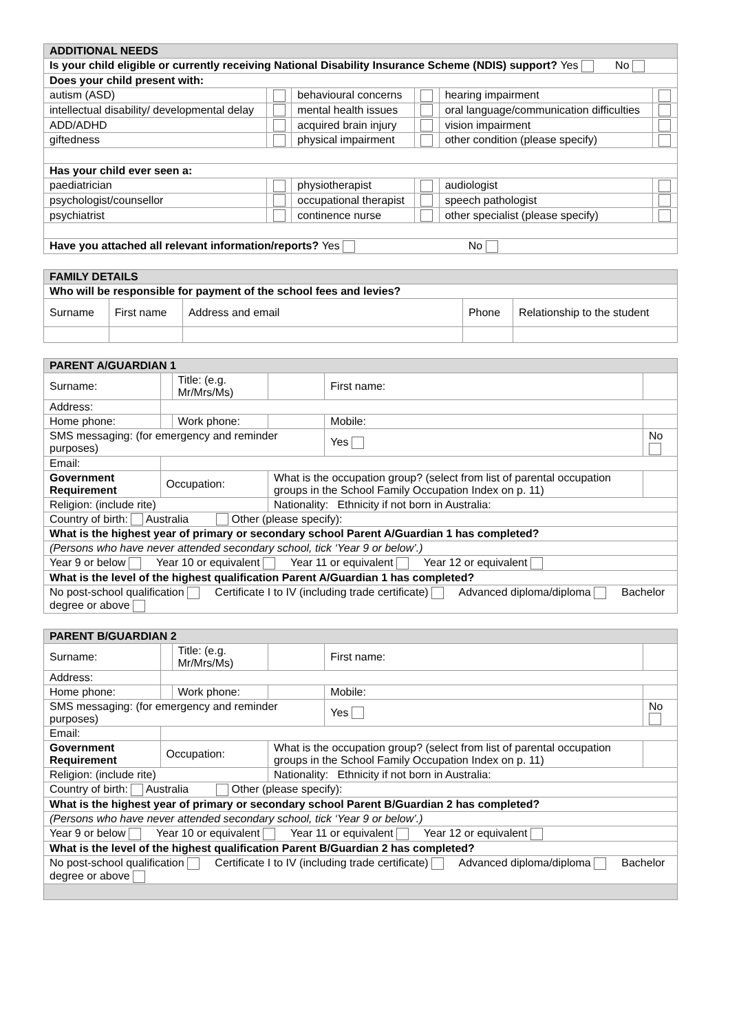| ADDITIONAL NEEDS | | | | | |
| --- | --- | --- | --- | --- | --- |
| Is your child eligible or currently receiving National Disability Insurance Scheme (NDIS) support? Yes No | | | | | |
| Does your child present with: | | | | | |
| autism (ASD) | | behavioural concerns | | hearing impairment | |
| intellectual disability/ developmental delay | | mental health issues | | oral language/communication difficulties | |
| ADD/ADHD | | acquired brain injury | | vision impairment | |
| giftedness | | physical impairment | | other condition (please specify) | |
| Has your child ever seen a: | | | | | |
| paediatrician | | physiotherapist | | audiologist | |
| psychologist/counsellor | | occupational therapist | | speech pathologist | |
| psychiatrist | | continence nurse | | other specialist (please specify) | |
| Have you attached all relevant information/reports? Yes No | | | | | |
| FAMILY DETAILS | | | | |
| --- | --- | --- | --- | --- |
| Who will be responsible for payment of the school fees and levies? | | | | |
| Surname | First name | Address and email | Phone | Relationship to the student |
| PARENT A/GUARDIAN 1 | | | | | |
| --- | --- | --- | --- | --- | --- |
| Surname: | | Title: (e.g. Mr/Mrs/Ms) | | First name: | |
| Address: | | | | | |
| Home phone: | | Work phone: | | Mobile: | |
| SMS messaging: (for emergency and reminder purposes) | | | | Yes | No |
| Email: | | | | | |
| Government Requirement | Occupation: | | What is the occupation group? (select from list of parental occupation groups in the School Family Occupation Index on p. 11) | | |
| Religion: (include rite) | | | Nationality: Ethnicity if not born in Australia: | | |
| Country of birth: Australia Other (please specify): | | | | | |
| What is the highest year of primary or secondary school Parent A/Guardian 1 has completed? | | | | | |
| (Persons who have never attended secondary school, tick ‘Year 9 or below’.) | | | | | |
| Year 9 or below Year 10 or equivalent Year 11 or equivalent Year 12 or equivalent | | | | | |
| What is the level of the highest qualification Parent A/Guardian 1 has completed? | | | | | |
| No post-school qualification Certificate I to IV (including trade certificate) Advanced diploma/diploma Bachelor degree or above | | | | | |
| PARENT B/GUARDIAN 2 | | | | | |
| --- | --- | --- | --- | --- | --- |
| Surname: | | Title: (e.g. Mr/Mrs/Ms) | | First name: | |
| Address: | | | | | |
| Home phone: | | Work phone: | | Mobile: | |
| SMS messaging: (for emergency and reminder purposes) | | | | Yes | No |
| Email: | | | | | |
| Government Requirement | Occupation: | | What is the occupation group? (select from list of parental occupation groups in the School Family Occupation Index on p. 11) | | |
| Religion: (include rite) | | | Nationality: Ethnicity if not born in Australia: | | |
| Country of birth: Australia Other (please specify): | | | | | |
| What is the highest year of primary or secondary school Parent B/Guardian 2 has completed? | | | | | |
| (Persons who have never attended secondary school, tick ‘Year 9 or below’.) | | | | | |
| Year 9 or below Year 10 or equivalent Year 11 or equivalent Year 12 or equivalent | | | | | |
| What is the level of the highest qualification Parent B/Guardian 2 has completed? | | | | | |
| No post-school qualification Certificate I to IV (including trade certificate) Advanced diploma/diploma Bachelor degree or above | | | | | |